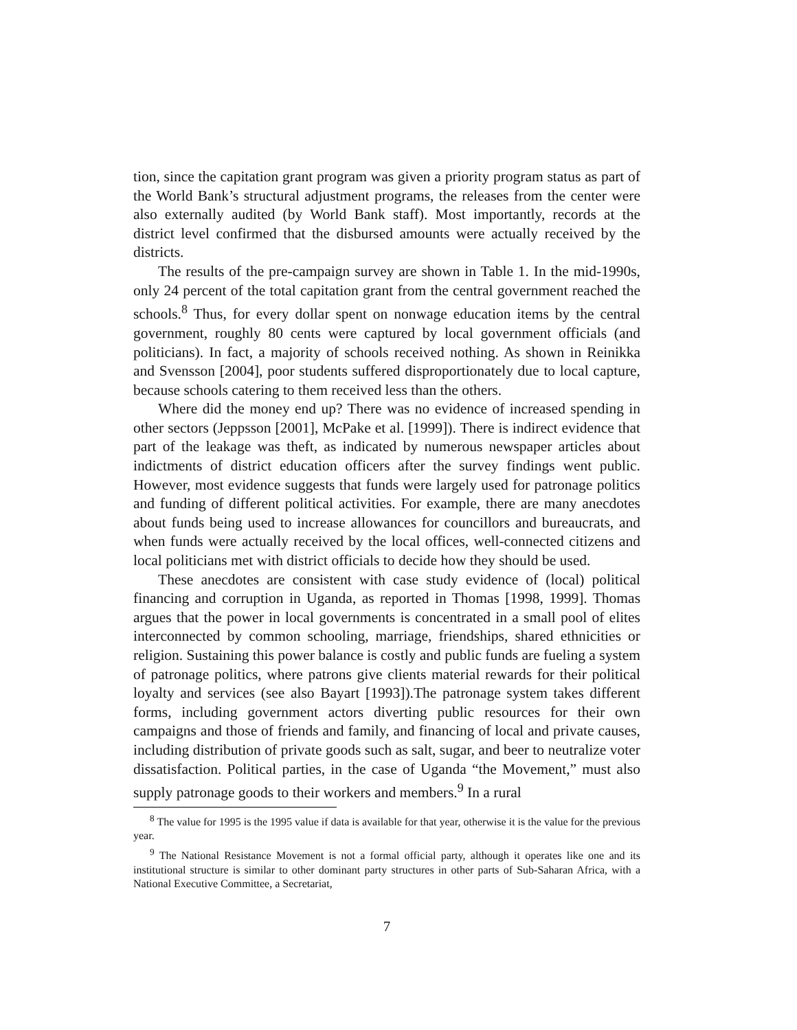tion, since the capitation grant program was given a priority program status as part of the World Bank’s structural adjustment programs, the releases from the center were also externally audited (by World Bank staff). Most importantly, records at the district level confirmed that the disbursed amounts were actually received by the districts.
The results of the pre-campaign survey are shown in Table 1. In the mid-1990s, only 24 percent of the total capitation grant from the central government reached the schools.<sup>8</sup> Thus, for every dollar spent on nonwage education items by the central government, roughly 80 cents were captured by local government officials (and politicians). In fact, a majority of schools received nothing. As shown in Reinikka and Svensson [2004], poor students suffered disproportionately due to local capture, because schools catering to them received less than the others.
Where did the money end up? There was no evidence of increased spending in other sectors (Jeppsson [2001], McPake et al. [1999]). There is indirect evidence that part of the leakage was theft, as indicated by numerous newspaper articles about indictments of district education officers after the survey findings went public. However, most evidence suggests that funds were largely used for patronage politics and funding of different political activities. For example, there are many anecdotes about funds being used to increase allowances for councillors and bureaucrats, and when funds were actually received by the local offices, well-connected citizens and local politicians met with district officials to decide how they should be used.
These anecdotes are consistent with case study evidence of (local) political financing and corruption in Uganda, as reported in Thomas [1998, 1999]. Thomas argues that the power in local governments is concentrated in a small pool of elites interconnected by common schooling, marriage, friendships, shared ethnicities or religion. Sustaining this power balance is costly and public funds are fueling a system of patronage politics, where patrons give clients material rewards for their political loyalty and services (see also Bayart [1993]).The patronage system takes different forms, including government actors diverting public resources for their own campaigns and those of friends and family, and financing of local and private causes, including distribution of private goods such as salt, sugar, and beer to neutralize voter dissatisfaction. Political parties, in the case of Uganda “the Movement,” must also supply patronage goods to their workers and members.<sup>9</sup> In a rural
<sup>8</sup> The value for 1995 is the 1995 value if data is available for that year, otherwise it is the value for the previous year.
<sup>9</sup> The National Resistance Movement is not a formal official party, although it operates like one and its institutional structure is similar to other dominant party structures in other parts of Sub-Saharan Africa, with a National Executive Committee, a Secretariat,
7